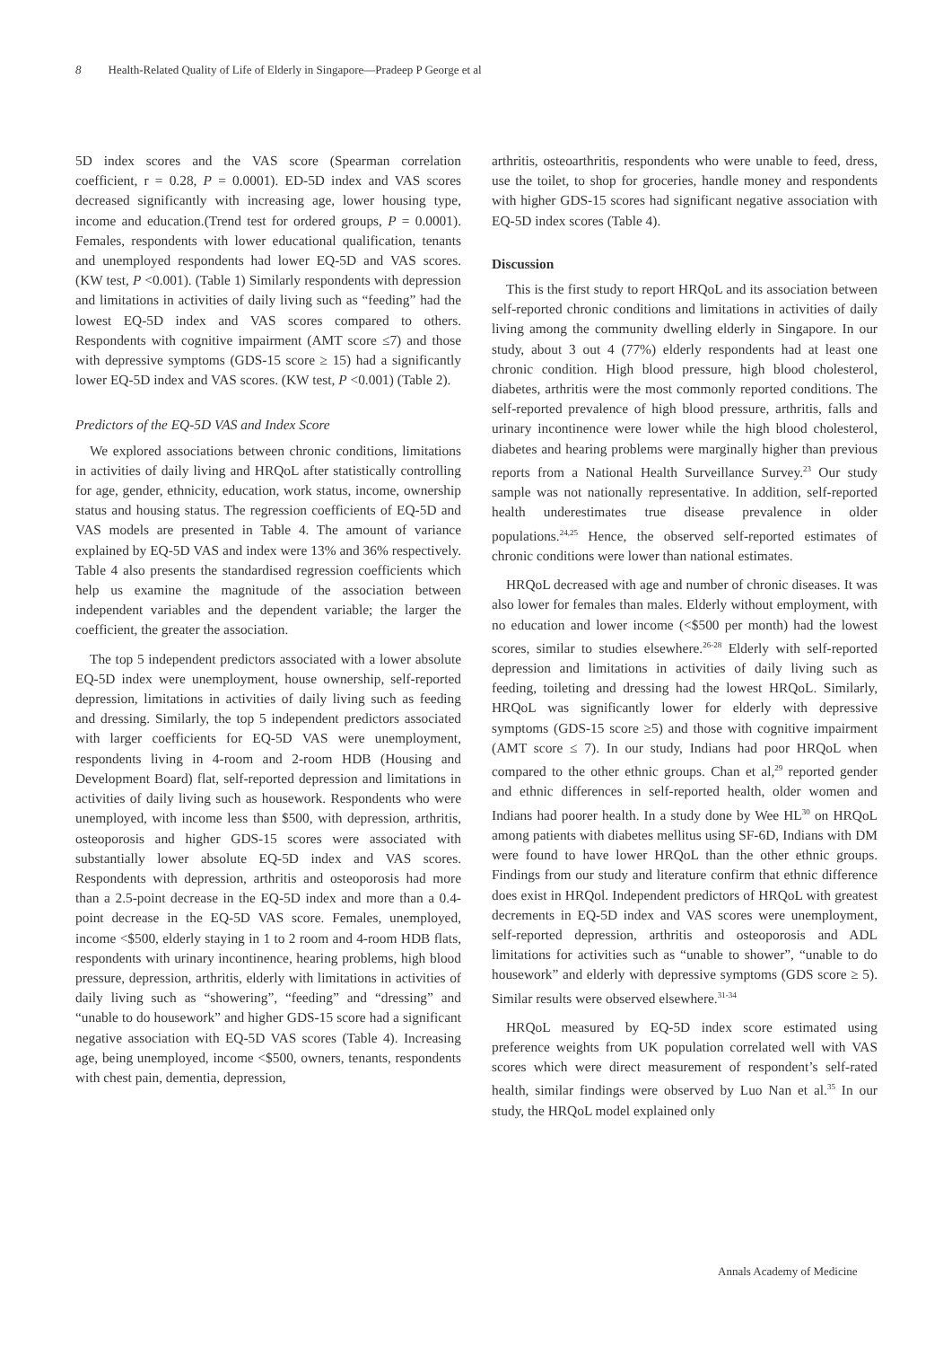8 Health-Related Quality of Life of Elderly in Singapore—Pradeep P George et al
5D index scores and the VAS score (Spearman correlation coefficient, r = 0.28, P = 0.0001). ED-5D index and VAS scores decreased significantly with increasing age, lower housing type, income and education.(Trend test for ordered groups, P = 0.0001). Females, respondents with lower educational qualification, tenants and unemployed respondents had lower EQ-5D and VAS scores. (KW test, P <0.001). (Table 1) Similarly respondents with depression and limitations in activities of daily living such as “feeding” had the lowest EQ-5D index and VAS scores compared to others. Respondents with cognitive impairment (AMT score ≤7) and those with depressive symptoms (GDS-15 score ≥ 15) had a significantly lower EQ-5D index and VAS scores. (KW test, P <0.001) (Table 2).
Predictors of the EQ-5D VAS and Index Score
We explored associations between chronic conditions, limitations in activities of daily living and HRQoL after statistically controlling for age, gender, ethnicity, education, work status, income, ownership status and housing status. The regression coefficients of EQ-5D and VAS models are presented in Table 4. The amount of variance explained by EQ-5D VAS and index were 13% and 36% respectively. Table 4 also presents the standardised regression coefficients which help us examine the magnitude of the association between independent variables and the dependent variable; the larger the coefficient, the greater the association.
The top 5 independent predictors associated with a lower absolute EQ-5D index were unemployment, house ownership, self-reported depression, limitations in activities of daily living such as feeding and dressing. Similarly, the top 5 independent predictors associated with larger coefficients for EQ-5D VAS were unemployment, respondents living in 4-room and 2-room HDB (Housing and Development Board) flat, self-reported depression and limitations in activities of daily living such as housework. Respondents who were unemployed, with income less than $500, with depression, arthritis, osteoporosis and higher GDS-15 scores were associated with substantially lower absolute EQ-5D index and VAS scores. Respondents with depression, arthritis and osteoporosis had more than a 2.5-point decrease in the EQ-5D index and more than a 0.4-point decrease in the EQ-5D VAS score. Females, unemployed, income <$500, elderly staying in 1 to 2 room and 4-room HDB flats, respondents with urinary incontinence, hearing problems, high blood pressure, depression, arthritis, elderly with limitations in activities of daily living such as “showering”, “feeding” and “dressing” and “unable to do housework” and higher GDS-15 score had a significant negative association with EQ-5D VAS scores (Table 4). Increasing age, being unemployed, income <$500, owners, tenants, respondents with chest pain, dementia, depression,
arthritis, osteoarthritis, respondents who were unable to feed, dress, use the toilet, to shop for groceries, handle money and respondents with higher GDS-15 scores had significant negative association with EQ-5D index scores (Table 4).
Discussion
This is the first study to report HRQoL and its association between self-reported chronic conditions and limitations in activities of daily living among the community dwelling elderly in Singapore. In our study, about 3 out 4 (77%) elderly respondents had at least one chronic condition. High blood pressure, high blood cholesterol, diabetes, arthritis were the most commonly reported conditions. The self-reported prevalence of high blood pressure, arthritis, falls and urinary incontinence were lower while the high blood cholesterol, diabetes and hearing problems were marginally higher than previous reports from a National Health Surveillance Survey.<sup>23</sup> Our study sample was not nationally representative. In addition, self-reported health underestimates true disease prevalence in older populations.<sup>24,25</sup> Hence, the observed self-reported estimates of chronic conditions were lower than national estimates.
HRQoL decreased with age and number of chronic diseases. It was also lower for females than males. Elderly without employment, with no education and lower income (<$500 per month) had the lowest scores, similar to studies elsewhere.<sup>26-28</sup> Elderly with self-reported depression and limitations in activities of daily living such as feeding, toileting and dressing had the lowest HRQoL. Similarly, HRQoL was significantly lower for elderly with depressive symptoms (GDS-15 score ≥5) and those with cognitive impairment (AMT score ≤ 7). In our study, Indians had poor HRQoL when compared to the other ethnic groups. Chan et al,<sup>29</sup> reported gender and ethnic differences in self-reported health, older women and Indians had poorer health. In a study done by Wee HL<sup>30</sup> on HRQoL among patients with diabetes mellitus using SF-6D, Indians with DM were found to have lower HRQoL than the other ethnic groups. Findings from our study and literature confirm that ethnic difference does exist in HRQol. Independent predictors of HRQoL with greatest decrements in EQ-5D index and VAS scores were unemployment, self-reported depression, arthritis and osteoporosis and ADL limitations for activities such as “unable to shower”, “unable to do housework” and elderly with depressive symptoms (GDS score ≥ 5). Similar results were observed elsewhere.<sup>31-34</sup>
HRQoL measured by EQ-5D index score estimated using preference weights from UK population correlated well with VAS scores which were direct measurement of respondent’s self-rated health, similar findings were observed by Luo Nan et al.<sup>35</sup> In our study, the HRQoL model explained only
Annals Academy of Medicine